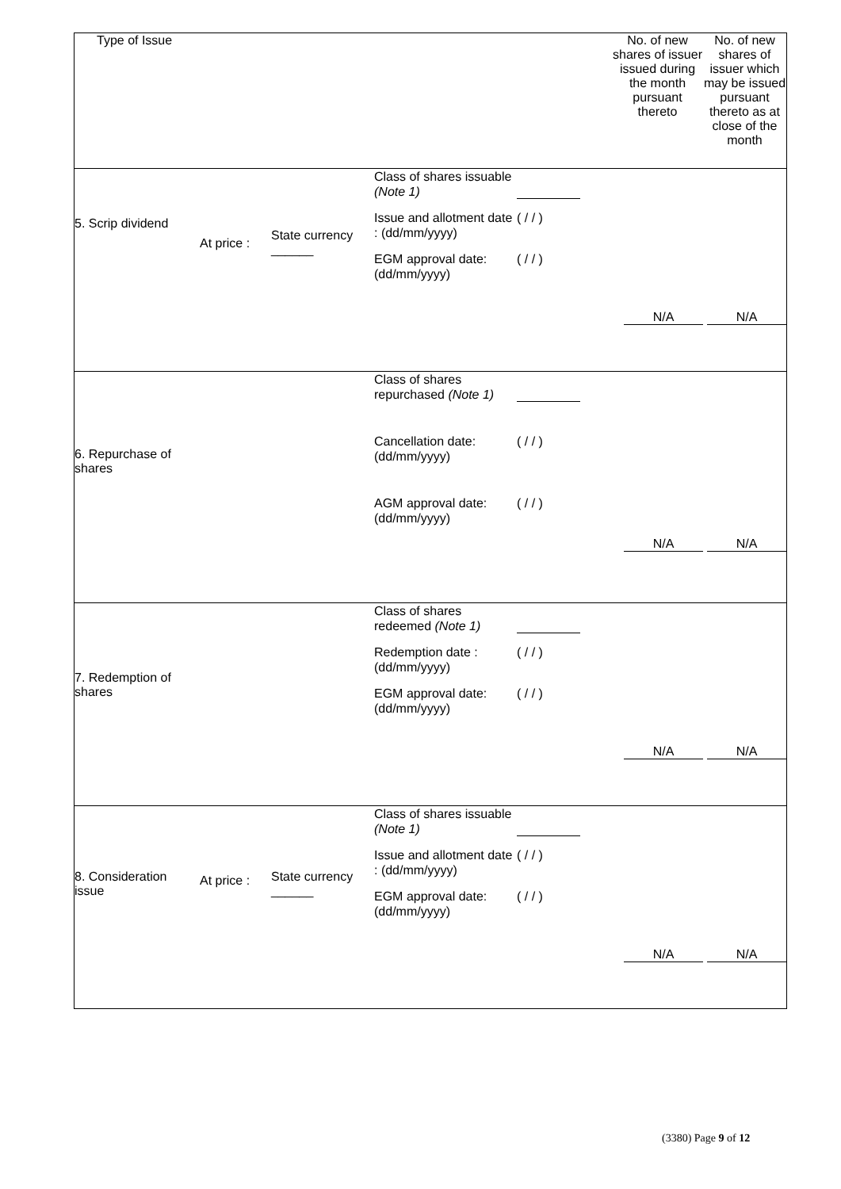| Type of Issue | | | | No. of new shares of issuer issued during the month pursuant thereto | No. of new shares of issuer which may be issued pursuant thereto as at close of the month |
| --- | --- | --- | --- | --- | --- |
| 5. Scrip dividend | At price : | State currency ______ | Class of shares issuable (Note 1) Issue and allotment date : (dd/mm/yyyy) ( / / ) EGM approval date: (dd/mm/yyyy) ( / / ) | N/A | N/A |
| 6. Repurchase of shares | | | Class of shares repurchased (Note 1) Cancellation date: (dd/mm/yyyy) ( / / ) AGM approval date: (dd/mm/yyyy) ( / / ) | N/A | N/A |
| 7. Redemption of shares | | | Class of shares redeemed (Note 1) Redemption date : (dd/mm/yyyy) ( / / ) EGM approval date: (dd/mm/yyyy) ( / / ) | N/A | N/A |
| 8. Consideration issue | At price : | State currency ______ | Class of shares issuable (Note 1) Issue and allotment date : (dd/mm/yyyy) ( / / ) EGM approval date: (dd/mm/yyyy) ( / / ) | N/A | N/A |
(3380) Page 9 of 12